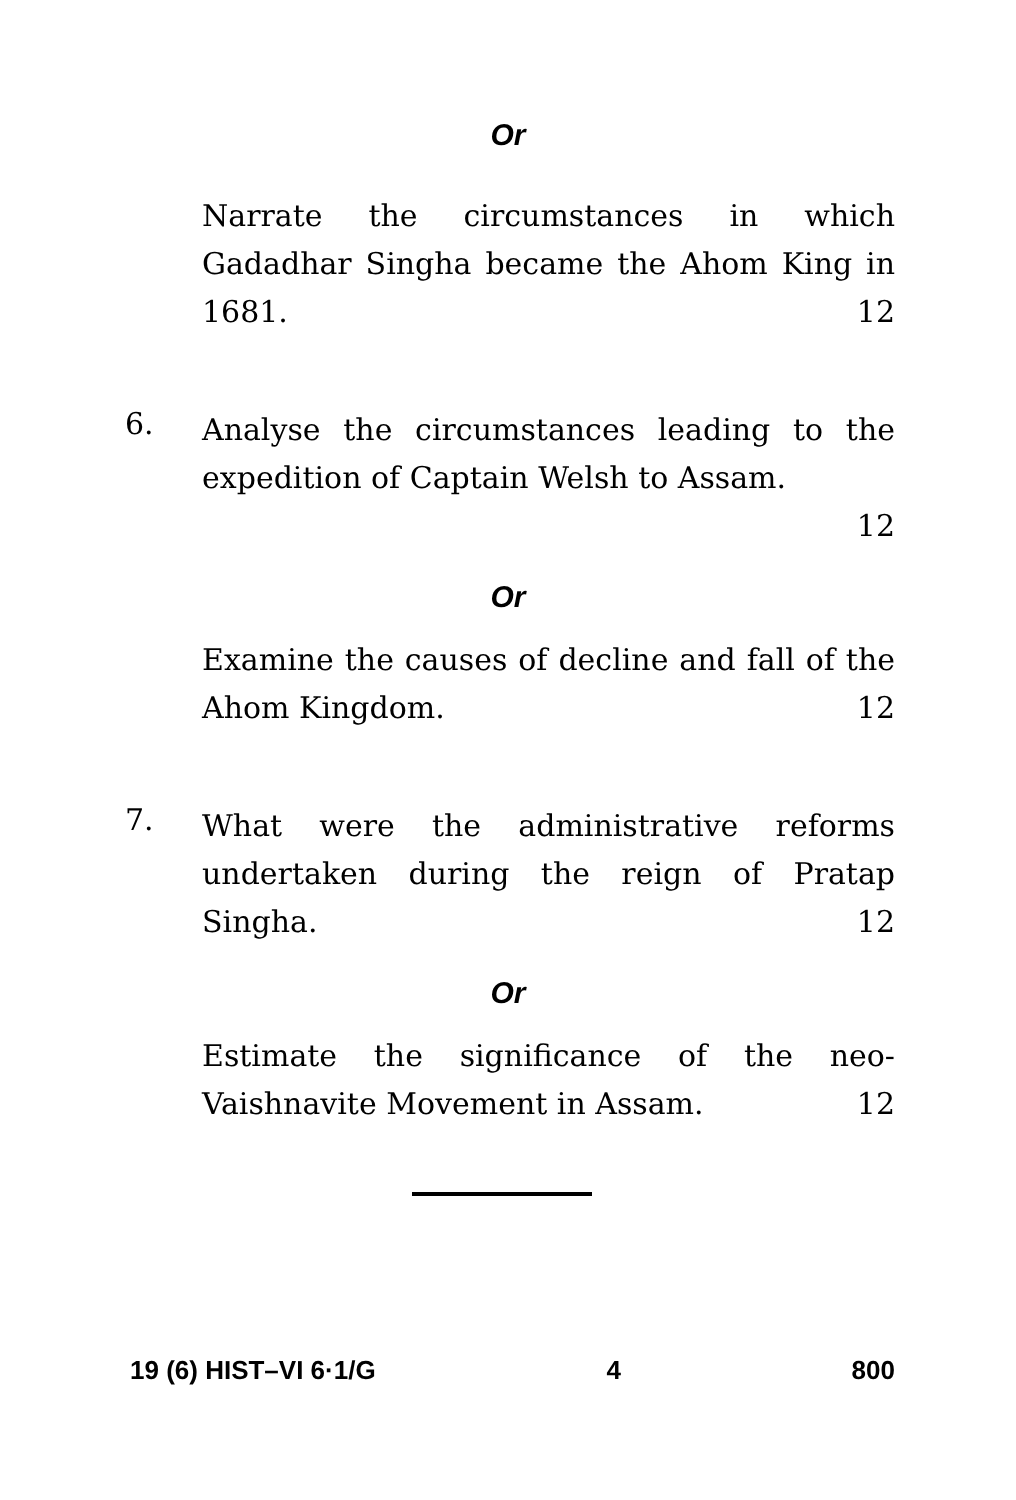Or
Narrate the circumstances in which Gadadhar Singha became the Ahom King in 1681. 12
6.
Analyse the circumstances leading to the expedition of Captain Welsh to Assam.
12
Or
Examine the causes of decline and fall of the Ahom Kingdom. 12
7.
What were the administrative reforms undertaken during the reign of Pratap Singha. 12
Or
Estimate the significance of the neo-Vaishnavite Movement in Assam. 12
19 (6) HIST–VI 6·1/G 4 800